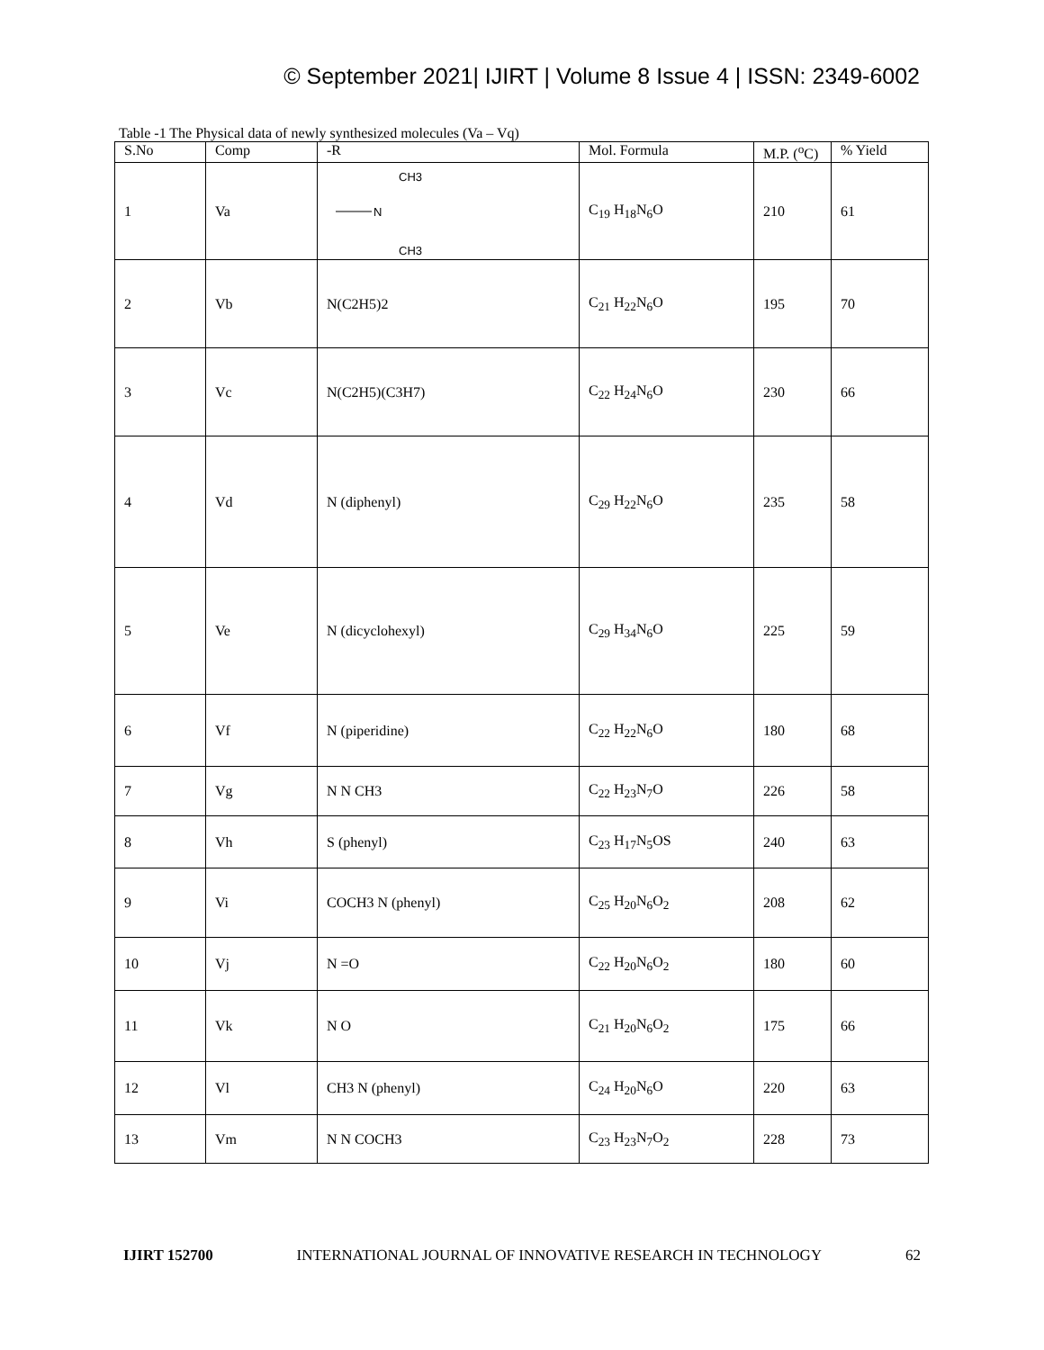© September 2021| IJIRT | Volume 8 Issue 4 | ISSN: 2349-6002
Table -1 The Physical data of newly synthesized molecules (Va – Vq)
| S.No | Comp | -R | Mol. Formula | M.P. (<sup>o</sup>C) | % Yield |
| --- | --- | --- | --- | --- | --- |
| 1 | Va | CH3 N CH3 | C<sub>19</sub> H<sub>18</sub>N<sub>6</sub>O | 210 | 61 |
| 2 | Vb | N(C2H5)2 | C<sub>21</sub> H<sub>22</sub>N<sub>6</sub>O | 195 | 70 |
| 3 | Vc | N(C2H5)(C3H7) | C<sub>22</sub> H<sub>24</sub>N<sub>6</sub>O | 230 | 66 |
| 4 | Vd | N (diphenyl) | C<sub>29</sub> H<sub>22</sub>N<sub>6</sub>O | 235 | 58 |
| 5 | Ve | N (dicyclohexyl) | C<sub>29</sub> H<sub>34</sub>N<sub>6</sub>O | 225 | 59 |
| 6 | Vf | N (piperidine) | C<sub>22</sub> H<sub>22</sub>N<sub>6</sub>O | 180 | 68 |
| 7 | Vg | N N CH3 | C<sub>22</sub> H<sub>23</sub>N<sub>7</sub>O | 226 | 58 |
| 8 | Vh | S (phenyl) | C<sub>23</sub> H<sub>17</sub>N<sub>5</sub>OS | 240 | 63 |
| 9 | Vi | COCH3 N (phenyl) | C<sub>25</sub> H<sub>20</sub>N<sub>6</sub>O<sub>2</sub> | 208 | 62 |
| 10 | Vj | N =O | C<sub>22</sub> H<sub>20</sub>N<sub>6</sub>O<sub>2</sub> | 180 | 60 |
| 11 | Vk | N O | C<sub>21</sub> H<sub>20</sub>N<sub>6</sub>O<sub>2</sub> | 175 | 66 |
| 12 | Vl | CH3 N (phenyl) | C<sub>24</sub> H<sub>20</sub>N<sub>6</sub>O | 220 | 63 |
| 13 | Vm | N N COCH3 | C<sub>23</sub> H<sub>23</sub>N<sub>7</sub>O<sub>2</sub> | 228 | 73 |
IJIRT 152700 INTERNATIONAL JOURNAL OF INNOVATIVE RESEARCH IN TECHNOLOGY 62